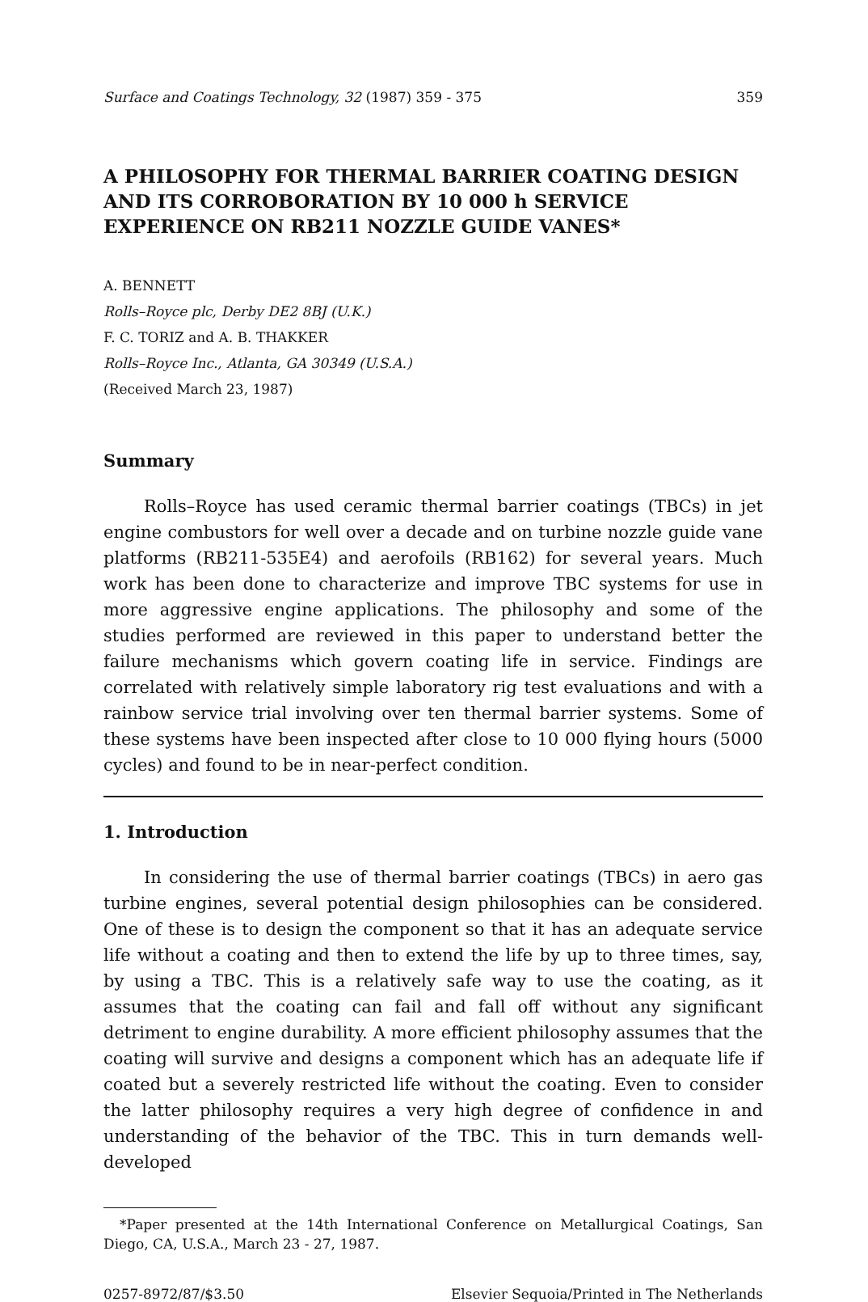Surface and Coatings Technology, 32 (1987) 359 - 375 359
A PHILOSOPHY FOR THERMAL BARRIER COATING DESIGN AND ITS CORROBORATION BY 10 000 h SERVICE EXPERIENCE ON RB211 NOZZLE GUIDE VANES*
A. BENNETT
Rolls–Royce plc, Derby DE2 8BJ (U.K.)
F. C. TORIZ and A. B. THAKKER
Rolls–Royce Inc., Atlanta, GA 30349 (U.S.A.)
(Received March 23, 1987)
Summary
Rolls–Royce has used ceramic thermal barrier coatings (TBCs) in jet engine combustors for well over a decade and on turbine nozzle guide vane platforms (RB211-535E4) and aerofoils (RB162) for several years. Much work has been done to characterize and improve TBC systems for use in more aggressive engine applications. The philosophy and some of the studies performed are reviewed in this paper to understand better the failure mechanisms which govern coating life in service. Findings are correlated with relatively simple laboratory rig test evaluations and with a rainbow service trial involving over ten thermal barrier systems. Some of these systems have been inspected after close to 10 000 flying hours (5000 cycles) and found to be in near-perfect condition.
1. Introduction
In considering the use of thermal barrier coatings (TBCs) in aero gas turbine engines, several potential design philosophies can be considered. One of these is to design the component so that it has an adequate service life without a coating and then to extend the life by up to three times, say, by using a TBC. This is a relatively safe way to use the coating, as it assumes that the coating can fail and fall off without any significant detriment to engine durability. A more efficient philosophy assumes that the coating will survive and designs a component which has an adequate life if coated but a severely restricted life without the coating. Even to consider the latter philosophy requires a very high degree of confidence in and understanding of the behavior of the TBC. This in turn demands well-developed
*Paper presented at the 14th International Conference on Metallurgical Coatings, San Diego, CA, U.S.A., March 23 - 27, 1987.
0257-8972/87/$3.50 Elsevier Sequoia/Printed in The Netherlands